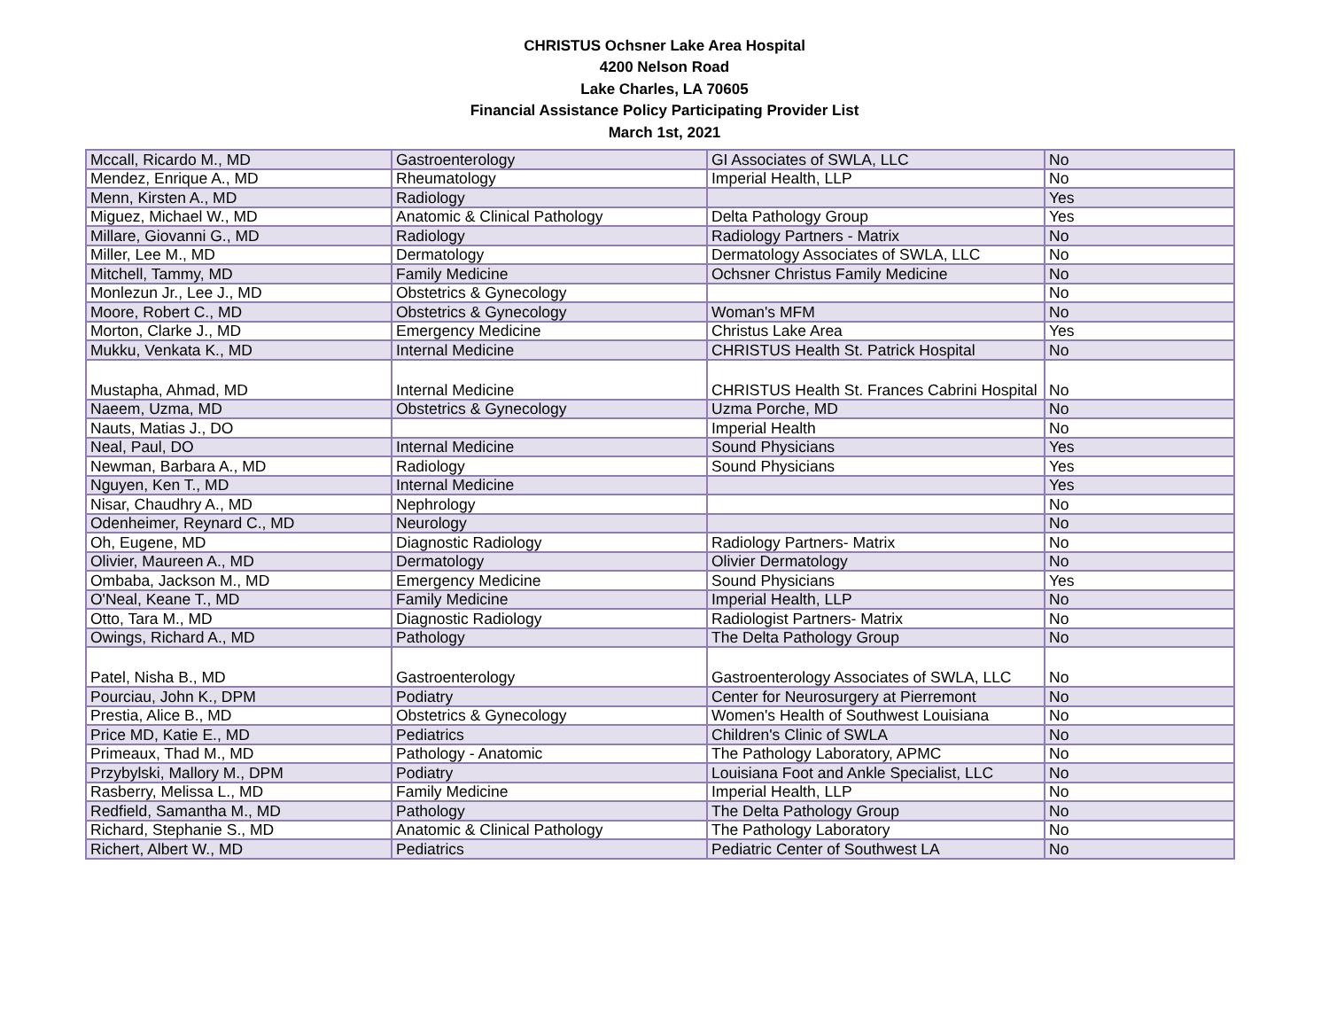CHRISTUS Ochsner Lake Area Hospital
4200 Nelson Road
Lake Charles, LA 70605
Financial Assistance Policy Participating Provider List
March 1st, 2021
| Mccall, Ricardo M., MD | Gastroenterology | GI Associates of SWLA, LLC | No |
| Mendez, Enrique A., MD | Rheumatology | Imperial Health, LLP | No |
| Menn, Kirsten A., MD | Radiology | | Yes |
| Miguez, Michael W., MD | Anatomic & Clinical Pathology | Delta Pathology Group | Yes |
| Millare, Giovanni G., MD | Radiology | Radiology Partners - Matrix | No |
| Miller, Lee M., MD | Dermatology | Dermatology Associates of SWLA, LLC | No |
| Mitchell, Tammy, MD | Family Medicine | Ochsner Christus Family Medicine | No |
| Monlezun Jr., Lee J., MD | Obstetrics & Gynecology | | No |
| Moore, Robert C., MD | Obstetrics & Gynecology | Woman's MFM | No |
| Morton, Clarke J., MD | Emergency Medicine | Christus Lake Area | Yes |
| Mukku, Venkata K., MD | Internal Medicine | CHRISTUS Health St. Patrick Hospital | No |
| Mustapha, Ahmad, MD | Internal Medicine | CHRISTUS Health St. Frances Cabrini Hospital | No |
| Naeem, Uzma, MD | Obstetrics & Gynecology | Uzma Porche, MD | No |
| Nauts, Matias J., DO | | Imperial Health | No |
| Neal, Paul, DO | Internal Medicine | Sound Physicians | Yes |
| Newman, Barbara A., MD | Radiology | Sound Physicians | Yes |
| Nguyen, Ken T., MD | Internal Medicine | | Yes |
| Nisar, Chaudhry A., MD | Nephrology | | No |
| Odenheimer, Reynard C., MD | Neurology | | No |
| Oh, Eugene, MD | Diagnostic Radiology | Radiology Partners- Matrix | No |
| Olivier, Maureen A., MD | Dermatology | Olivier Dermatology | No |
| Ombaba, Jackson M., MD | Emergency Medicine | Sound Physicians | Yes |
| O'Neal, Keane T., MD | Family Medicine | Imperial Health, LLP | No |
| Otto, Tara M., MD | Diagnostic Radiology | Radiologist Partners- Matrix | No |
| Owings, Richard A., MD | Pathology | The Delta Pathology Group | No |
| Patel, Nisha B., MD | Gastroenterology | Gastroenterology Associates of SWLA, LLC | No |
| Pourciau, John K., DPM | Podiatry | Center for Neurosurgery at Pierremont | No |
| Prestia, Alice B., MD | Obstetrics & Gynecology | Women's Health of Southwest Louisiana | No |
| Price MD, Katie E., MD | Pediatrics | Children's Clinic of SWLA | No |
| Primeaux, Thad M., MD | Pathology - Anatomic | The Pathology Laboratory, APMC | No |
| Przybylski, Mallory M., DPM | Podiatry | Louisiana Foot and Ankle Specialist, LLC | No |
| Rasberry, Melissa L., MD | Family Medicine | Imperial Health, LLP | No |
| Redfield, Samantha M., MD | Pathology | The Delta Pathology Group | No |
| Richard, Stephanie S., MD | Anatomic & Clinical Pathology | The Pathology Laboratory | No |
| Richert, Albert W., MD | Pediatrics | Pediatric Center of Southwest LA | No |